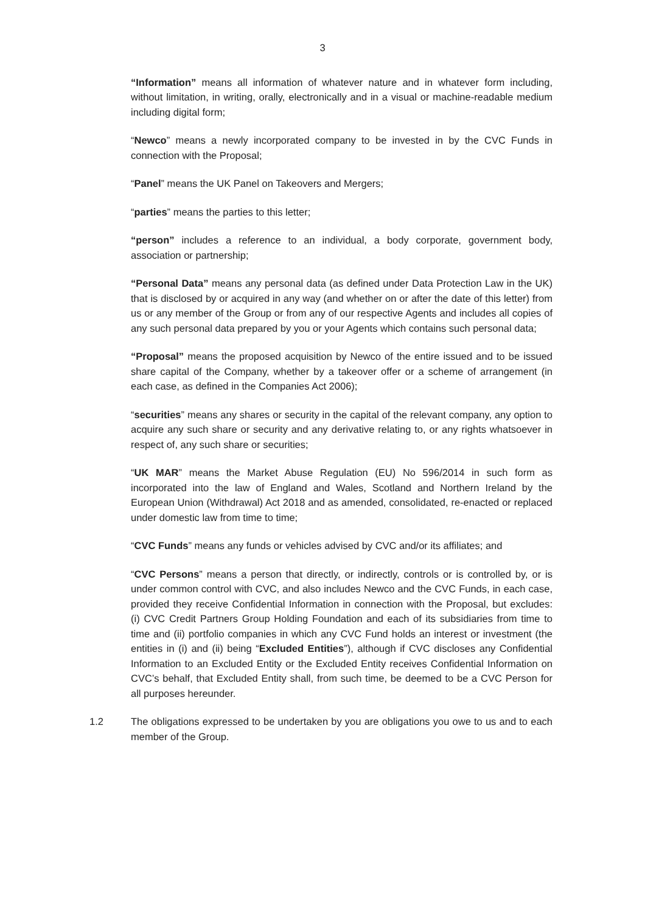3
“Information” means all information of whatever nature and in whatever form including, without limitation, in writing, orally, electronically and in a visual or machine-readable medium including digital form;
“Newco” means a newly incorporated company to be invested in by the CVC Funds in connection with the Proposal;
“Panel” means the UK Panel on Takeovers and Mergers;
“parties” means the parties to this letter;
“person” includes a reference to an individual, a body corporate, government body, association or partnership;
“Personal Data” means any personal data (as defined under Data Protection Law in the UK) that is disclosed by or acquired in any way (and whether on or after the date of this letter) from us or any member of the Group or from any of our respective Agents and includes all copies of any such personal data prepared by you or your Agents which contains such personal data;
“Proposal” means the proposed acquisition by Newco of the entire issued and to be issued share capital of the Company, whether by a takeover offer or a scheme of arrangement (in each case, as defined in the Companies Act 2006);
“securities” means any shares or security in the capital of the relevant company, any option to acquire any such share or security and any derivative relating to, or any rights whatsoever in respect of, any such share or securities;
“UK MAR” means the Market Abuse Regulation (EU) No 596/2014 in such form as incorporated into the law of England and Wales, Scotland and Northern Ireland by the European Union (Withdrawal) Act 2018 and as amended, consolidated, re-enacted or replaced under domestic law from time to time;
“CVC Funds” means any funds or vehicles advised by CVC and/or its affiliates; and
“CVC Persons” means a person that directly, or indirectly, controls or is controlled by, or is under common control with CVC, and also includes Newco and the CVC Funds, in each case, provided they receive Confidential Information in connection with the Proposal, but excludes: (i) CVC Credit Partners Group Holding Foundation and each of its subsidiaries from time to time and (ii) portfolio companies in which any CVC Fund holds an interest or investment (the entities in (i) and (ii) being “Excluded Entities”), although if CVC discloses any Confidential Information to an Excluded Entity or the Excluded Entity receives Confidential Information on CVC’s behalf, that Excluded Entity shall, from such time, be deemed to be a CVC Person for all purposes hereunder.
1.2 The obligations expressed to be undertaken by you are obligations you owe to us and to each member of the Group.